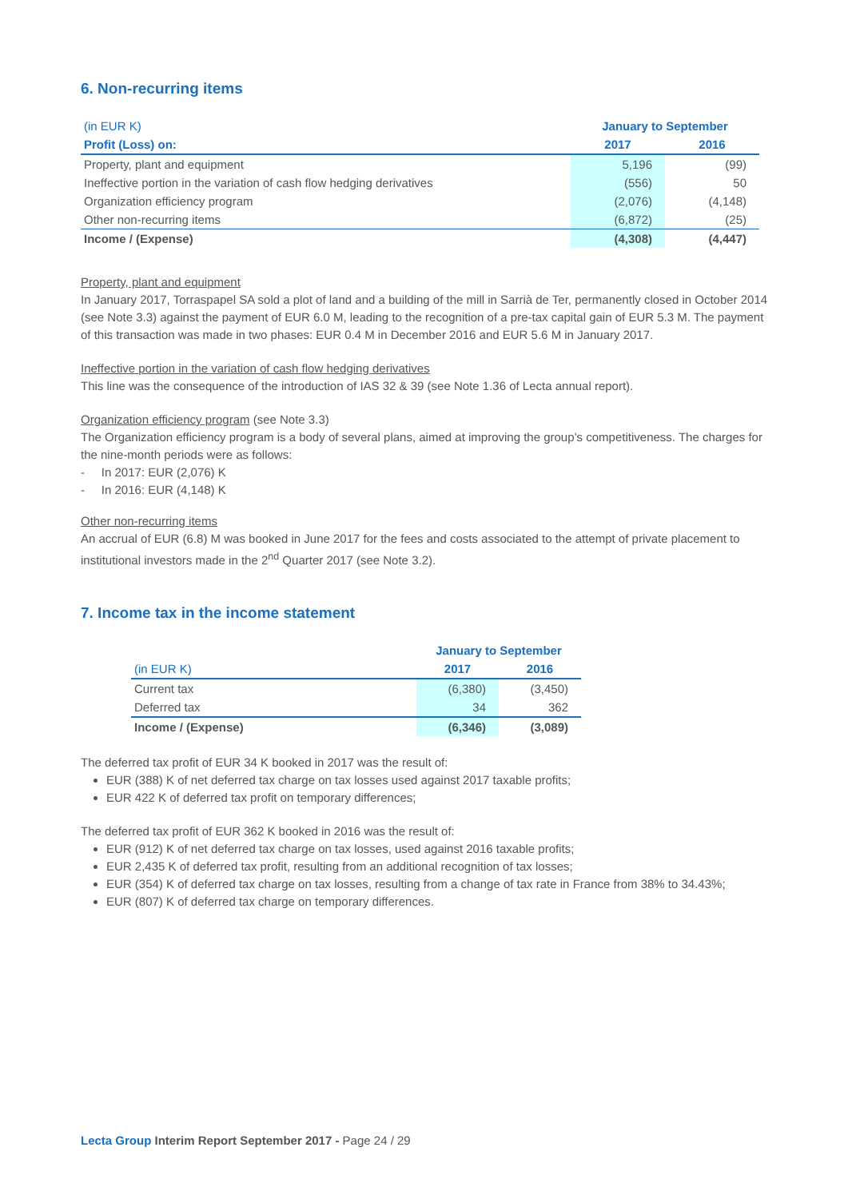6. Non-recurring items
| (in EUR K) | January to September | |
| Profit (Loss) on: | 2017 | 2016 |
| Property, plant and equipment | 5,196 | (99) |
| Ineffective portion in the variation of cash flow hedging derivatives | (556) | 50 |
| Organization efficiency program | (2,076) | (4,148) |
| Other non-recurring items | (6,872) | (25) |
| Income / (Expense) | (4,308) | (4,447) |
Property, plant and equipment
In January 2017, Torraspapel SA sold a plot of land and a building of the mill in Sarrià de Ter, permanently closed in October 2014 (see Note 3.3) against the payment of EUR 6.0 M, leading to the recognition of a pre-tax capital gain of EUR 5.3 M. The payment of this transaction was made in two phases: EUR 0.4 M in December 2016 and EUR 5.6 M in January 2017.
Ineffective portion in the variation of cash flow hedging derivatives
This line was the consequence of the introduction of IAS 32 & 39 (see Note 1.36 of Lecta annual report).
Organization efficiency program (see Note 3.3)
The Organization efficiency program is a body of several plans, aimed at improving the group’s competitiveness. The charges for the nine-month periods were as follows:
- In 2017: EUR (2,076) K
- In 2016: EUR (4,148) K
Other non-recurring items
An accrual of EUR (6.8) M was booked in June 2017 for the fees and costs associated to the attempt of private placement to institutional investors made in the 2<sup>nd</sup> Quarter 2017 (see Note 3.2).
7. Income tax in the income statement
| | January to September | |
| (in EUR K) | 2017 | 2016 |
| Current tax | (6,380) | (3,450) |
| Deferred tax | 34 | 362 |
| Income / (Expense) | (6,346) | (3,089) |
The deferred tax profit of EUR 34 K booked in 2017 was the result of:
EUR (388) K of net deferred tax charge on tax losses used against 2017 taxable profits;
EUR 422 K of deferred tax profit on temporary differences;
The deferred tax profit of EUR 362 K booked in 2016 was the result of:
EUR (912) K of net deferred tax charge on tax losses, used against 2016 taxable profits;
EUR 2,435 K of deferred tax profit, resulting from an additional recognition of tax losses;
EUR (354) K of deferred tax charge on tax losses, resulting from a change of tax rate in France from 38% to 34.43%;
EUR (807) K of deferred tax charge on temporary differences.
Lecta Group Interim Report September 2017 - Page 24 / 29